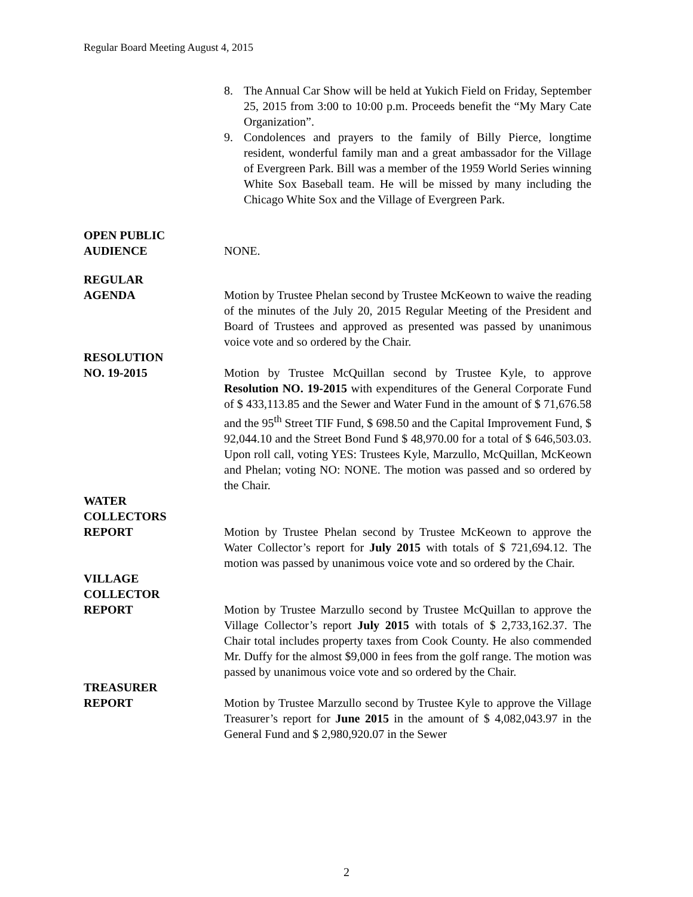Regular Board Meeting August 4, 2015
8. The Annual Car Show will be held at Yukich Field on Friday, September 25, 2015 from 3:00 to 10:00 p.m. Proceeds benefit the “My Mary Cate Organization”.
9. Condolences and prayers to the family of Billy Pierce, longtime resident, wonderful family man and a great ambassador for the Village of Evergreen Park. Bill was a member of the 1959 World Series winning White Sox Baseball team. He will be missed by many including the Chicago White Sox and the Village of Evergreen Park.
OPEN PUBLIC
AUDIENCE
NONE.
REGULAR
AGENDA
Motion by Trustee Phelan second by Trustee McKeown to waive the reading of the minutes of the July 20, 2015 Regular Meeting of the President and Board of Trustees and approved as presented was passed by unanimous voice vote and so ordered by the Chair.
RESOLUTION
NO. 19-2015
Motion by Trustee McQuillan second by Trustee Kyle, to approve Resolution NO. 19-2015 with expenditures of the General Corporate Fund of $ 433,113.85 and the Sewer and Water Fund in the amount of $ 71,676.58 and the 95<sup>th</sup> Street TIF Fund, $ 698.50 and the Capital Improvement Fund, $ 92,044.10 and the Street Bond Fund $ 48,970.00 for a total of $ 646,503.03. Upon roll call, voting YES: Trustees Kyle, Marzullo, McQuillan, McKeown and Phelan; voting NO: NONE. The motion was passed and so ordered by the Chair.
WATER
COLLECTORS
REPORT
Motion by Trustee Phelan second by Trustee McKeown to approve the Water Collector’s report for July 2015 with totals of $ 721,694.12. The motion was passed by unanimous voice vote and so ordered by the Chair.
VILLAGE
COLLECTOR
REPORT
Motion by Trustee Marzullo second by Trustee McQuillan to approve the Village Collector’s report July 2015 with totals of $ 2,733,162.37. The Chair total includes property taxes from Cook County. He also commended Mr. Duffy for the almost $9,000 in fees from the golf range. The motion was passed by unanimous voice vote and so ordered by the Chair.
TREASURER
REPORT
Motion by Trustee Marzullo second by Trustee Kyle to approve the Village Treasurer’s report for June 2015 in the amount of $ 4,082,043.97 in the General Fund and $ 2,980,920.07 in the Sewer
2